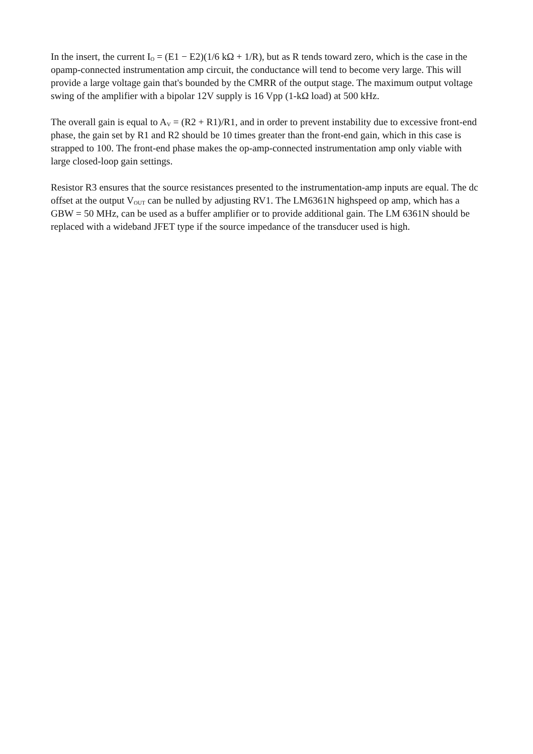In the insert, the current I<sub>O</sub> = (E1 − E2)(1/6 kΩ + 1/R), but as R tends toward zero, which is the case in the opamp-connected instrumentation amp circuit, the conductance will tend to become very large. This will provide a large voltage gain that's bounded by the CMRR of the output stage. The maximum output voltage swing of the amplifier with a bipolar 12V supply is 16 Vpp (1-kΩ load) at 500 kHz.
The overall gain is equal to A<sub>V</sub> = (R2 + R1)/R1, and in order to prevent instability due to excessive front-end phase, the gain set by R1 and R2 should be 10 times greater than the front-end gain, which in this case is strapped to 100. The front-end phase makes the op-amp-connected instrumentation amp only viable with large closed-loop gain settings.
Resistor R3 ensures that the source resistances presented to the instrumentation-amp inputs are equal. The dc offset at the output V<sub>OUT</sub> can be nulled by adjusting RV1. The LM6361N highspeed op amp, which has a GBW = 50 MHz, can be used as a buffer amplifier or to provide additional gain. The LM 6361N should be replaced with a wideband JFET type if the source impedance of the transducer used is high.